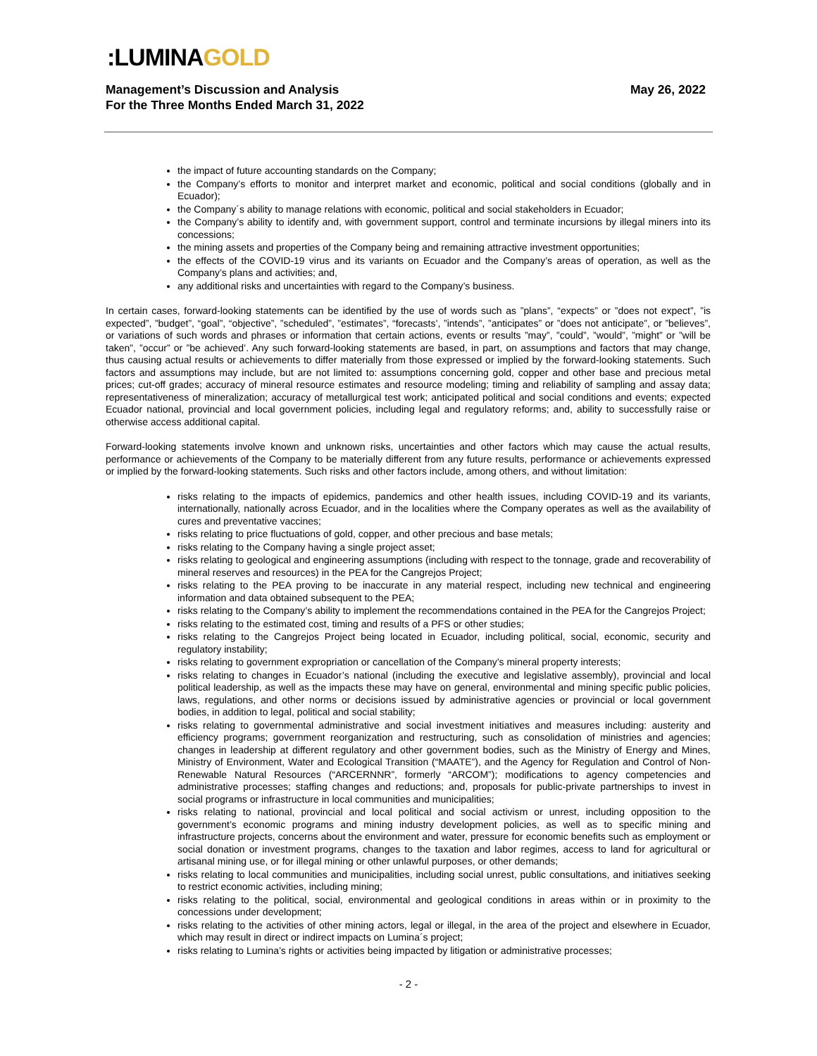:LUMINAGOLD
May 26, 2022 Management’s Discussion and Analysis
For the Three Months Ended March 31, 2022
the impact of future accounting standards on the Company;
the Company’s efforts to monitor and interpret market and economic, political and social conditions (globally and in Ecuador);
the Company´s ability to manage relations with economic, political and social stakeholders in Ecuador;
the Company’s ability to identify and, with government support, control and terminate incursions by illegal miners into its concessions;
the mining assets and properties of the Company being and remaining attractive investment opportunities;
the effects of the COVID-19 virus and its variants on Ecuador and the Company’s areas of operation, as well as the Company’s plans and activities; and,
any additional risks and uncertainties with regard to the Company’s business.
In certain cases, forward-looking statements can be identified by the use of words such as ”plans”, “expects” or ”does not expect”, ”is expected”, ”budget”, “goal”, “objective”, ”scheduled”, ”estimates”, “forecasts’, ”intends”, ”anticipates” or ”does not anticipate”, or ”believes”, or variations of such words and phrases or information that certain actions, events or results ”may”, ”could”, ”would”, ”might” or ”will be taken”, ”occur” or ”be achieved’. Any such forward-looking statements are based, in part, on assumptions and factors that may change, thus causing actual results or achievements to differ materially from those expressed or implied by the forward-looking statements. Such factors and assumptions may include, but are not limited to: assumptions concerning gold, copper and other base and precious metal prices; cut-off grades; accuracy of mineral resource estimates and resource modeling; timing and reliability of sampling and assay data; representativeness of mineralization; accuracy of metallurgical test work; anticipated political and social conditions and events; expected Ecuador national, provincial and local government policies, including legal and regulatory reforms; and, ability to successfully raise or otherwise access additional capital.
Forward-looking statements involve known and unknown risks, uncertainties and other factors which may cause the actual results, performance or achievements of the Company to be materially different from any future results, performance or achievements expressed or implied by the forward-looking statements. Such risks and other factors include, among others, and without limitation:
risks relating to the impacts of epidemics, pandemics and other health issues, including COVID-19 and its variants, internationally, nationally across Ecuador, and in the localities where the Company operates as well as the availability of cures and preventative vaccines;
risks relating to price fluctuations of gold, copper, and other precious and base metals;
risks relating to the Company having a single project asset;
risks relating to geological and engineering assumptions (including with respect to the tonnage, grade and recoverability of mineral reserves and resources) in the PEA for the Cangrejos Project;
risks relating to the PEA proving to be inaccurate in any material respect, including new technical and engineering information and data obtained subsequent to the PEA;
risks relating to the Company’s ability to implement the recommendations contained in the PEA for the Cangrejos Project;
risks relating to the estimated cost, timing and results of a PFS or other studies;
risks relating to the Cangrejos Project being located in Ecuador, including political, social, economic, security and regulatory instability;
risks relating to government expropriation or cancellation of the Company’s mineral property interests;
risks relating to changes in Ecuador’s national (including the executive and legislative assembly), provincial and local political leadership, as well as the impacts these may have on general, environmental and mining specific public policies, laws, regulations, and other norms or decisions issued by administrative agencies or provincial or local government bodies, in addition to legal, political and social stability;
risks relating to governmental administrative and social investment initiatives and measures including: austerity and efficiency programs; government reorganization and restructuring, such as consolidation of ministries and agencies; changes in leadership at different regulatory and other government bodies, such as the Ministry of Energy and Mines, Ministry of Environment, Water and Ecological Transition (“MAATE”), and the Agency for Regulation and Control of Non-Renewable Natural Resources (“ARCERNNR”, formerly “ARCOM”); modifications to agency competencies and administrative processes; staffing changes and reductions; and, proposals for public-private partnerships to invest in social programs or infrastructure in local communities and municipalities;
risks relating to national, provincial and local political and social activism or unrest, including opposition to the government’s economic programs and mining industry development policies, as well as to specific mining and infrastructure projects, concerns about the environment and water, pressure for economic benefits such as employment or social donation or investment programs, changes to the taxation and labor regimes, access to land for agricultural or artisanal mining use, or for illegal mining or other unlawful purposes, or other demands;
risks relating to local communities and municipalities, including social unrest, public consultations, and initiatives seeking to restrict economic activities, including mining;
risks relating to the political, social, environmental and geological conditions in areas within or in proximity to the concessions under development;
risks relating to the activities of other mining actors, legal or illegal, in the area of the project and elsewhere in Ecuador, which may result in direct or indirect impacts on Lumina´s project;
risks relating to Lumina’s rights or activities being impacted by litigation or administrative processes;
- 2 -